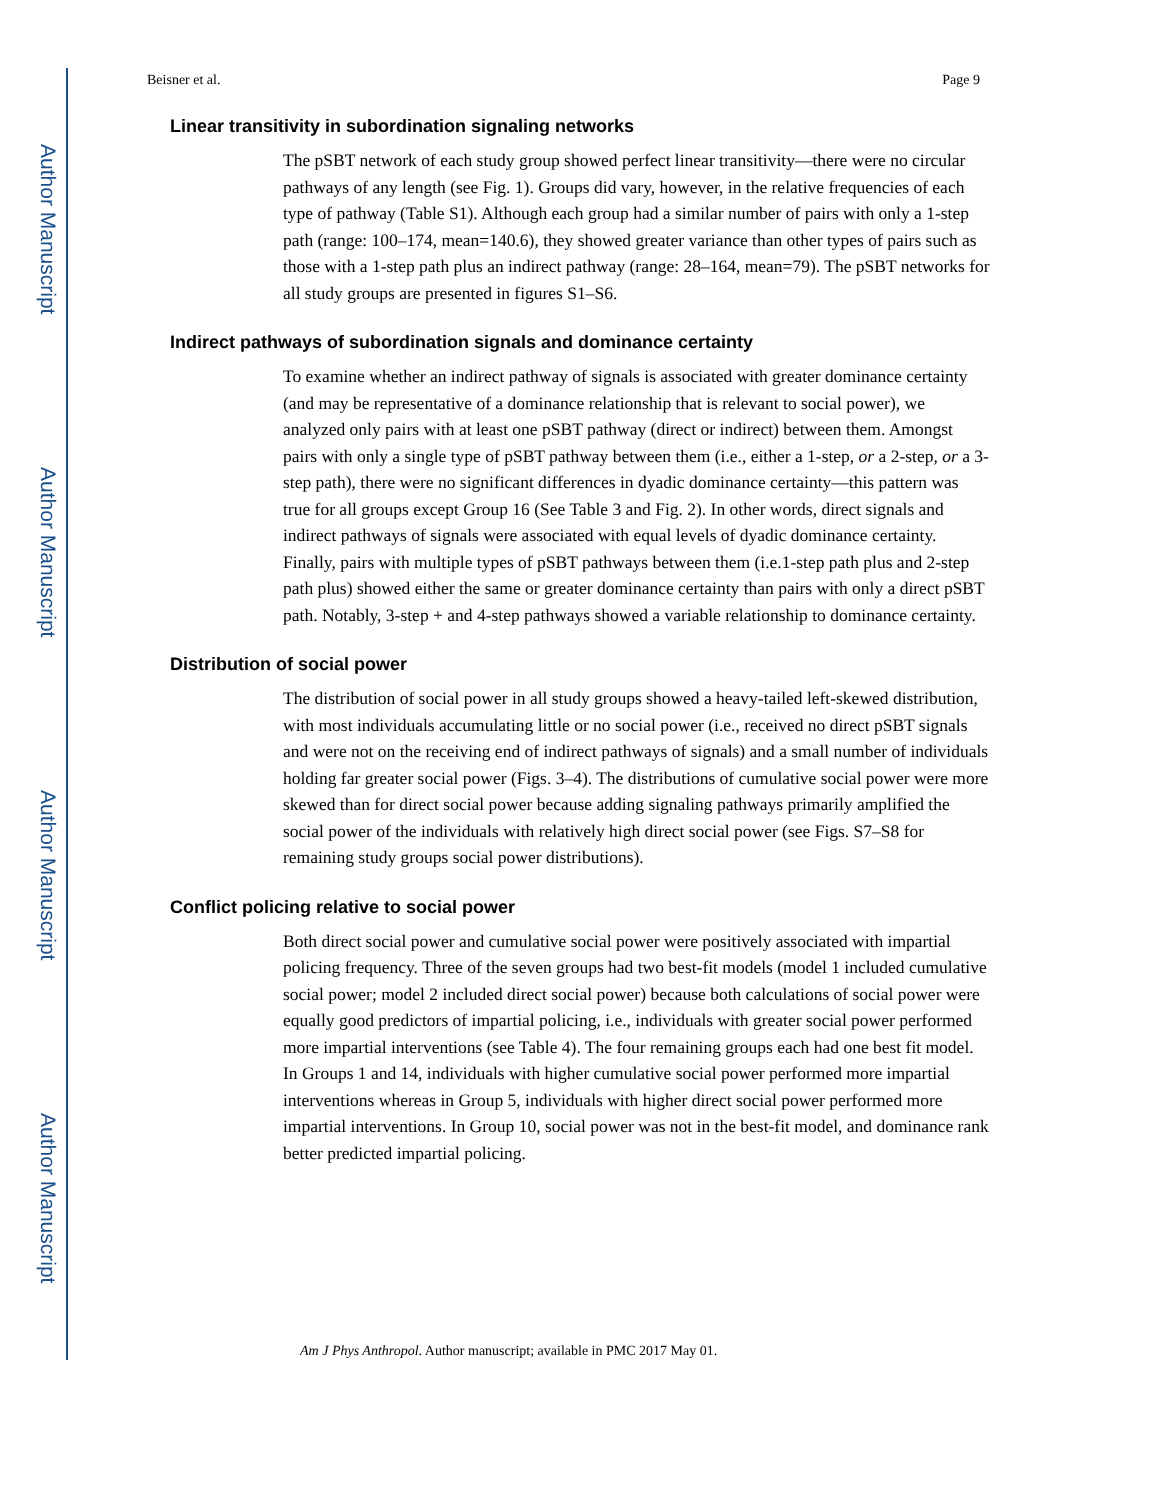Author Manuscript
Author Manuscript
Author Manuscript
Author Manuscript
Beisner et al. Page 9
Linear transitivity in subordination signaling networks
The pSBT network of each study group showed perfect linear transitivity—there were no circular pathways of any length (see Fig. 1). Groups did vary, however, in the relative frequencies of each type of pathway (Table S1). Although each group had a similar number of pairs with only a 1-step path (range: 100–174, mean=140.6), they showed greater variance than other types of pairs such as those with a 1-step path plus an indirect pathway (range: 28–164, mean=79). The pSBT networks for all study groups are presented in figures S1–S6.
Indirect pathways of subordination signals and dominance certainty
To examine whether an indirect pathway of signals is associated with greater dominance certainty (and may be representative of a dominance relationship that is relevant to social power), we analyzed only pairs with at least one pSBT pathway (direct or indirect) between them. Amongst pairs with only a single type of pSBT pathway between them (i.e., either a 1-step, or a 2-step, or a 3-step path), there were no significant differences in dyadic dominance certainty—this pattern was true for all groups except Group 16 (See Table 3 and Fig. 2). In other words, direct signals and indirect pathways of signals were associated with equal levels of dyadic dominance certainty. Finally, pairs with multiple types of pSBT pathways between them (i.e.1-step path plus and 2-step path plus) showed either the same or greater dominance certainty than pairs with only a direct pSBT path. Notably, 3-step + and 4-step pathways showed a variable relationship to dominance certainty.
Distribution of social power
The distribution of social power in all study groups showed a heavy-tailed left-skewed distribution, with most individuals accumulating little or no social power (i.e., received no direct pSBT signals and were not on the receiving end of indirect pathways of signals) and a small number of individuals holding far greater social power (Figs. 3–4). The distributions of cumulative social power were more skewed than for direct social power because adding signaling pathways primarily amplified the social power of the individuals with relatively high direct social power (see Figs. S7–S8 for remaining study groups social power distributions).
Conflict policing relative to social power
Both direct social power and cumulative social power were positively associated with impartial policing frequency. Three of the seven groups had two best-fit models (model 1 included cumulative social power; model 2 included direct social power) because both calculations of social power were equally good predictors of impartial policing, i.e., individuals with greater social power performed more impartial interventions (see Table 4). The four remaining groups each had one best fit model. In Groups 1 and 14, individuals with higher cumulative social power performed more impartial interventions whereas in Group 5, individuals with higher direct social power performed more impartial interventions. In Group 10, social power was not in the best-fit model, and dominance rank better predicted impartial policing.
Am J Phys Anthropol. Author manuscript; available in PMC 2017 May 01.